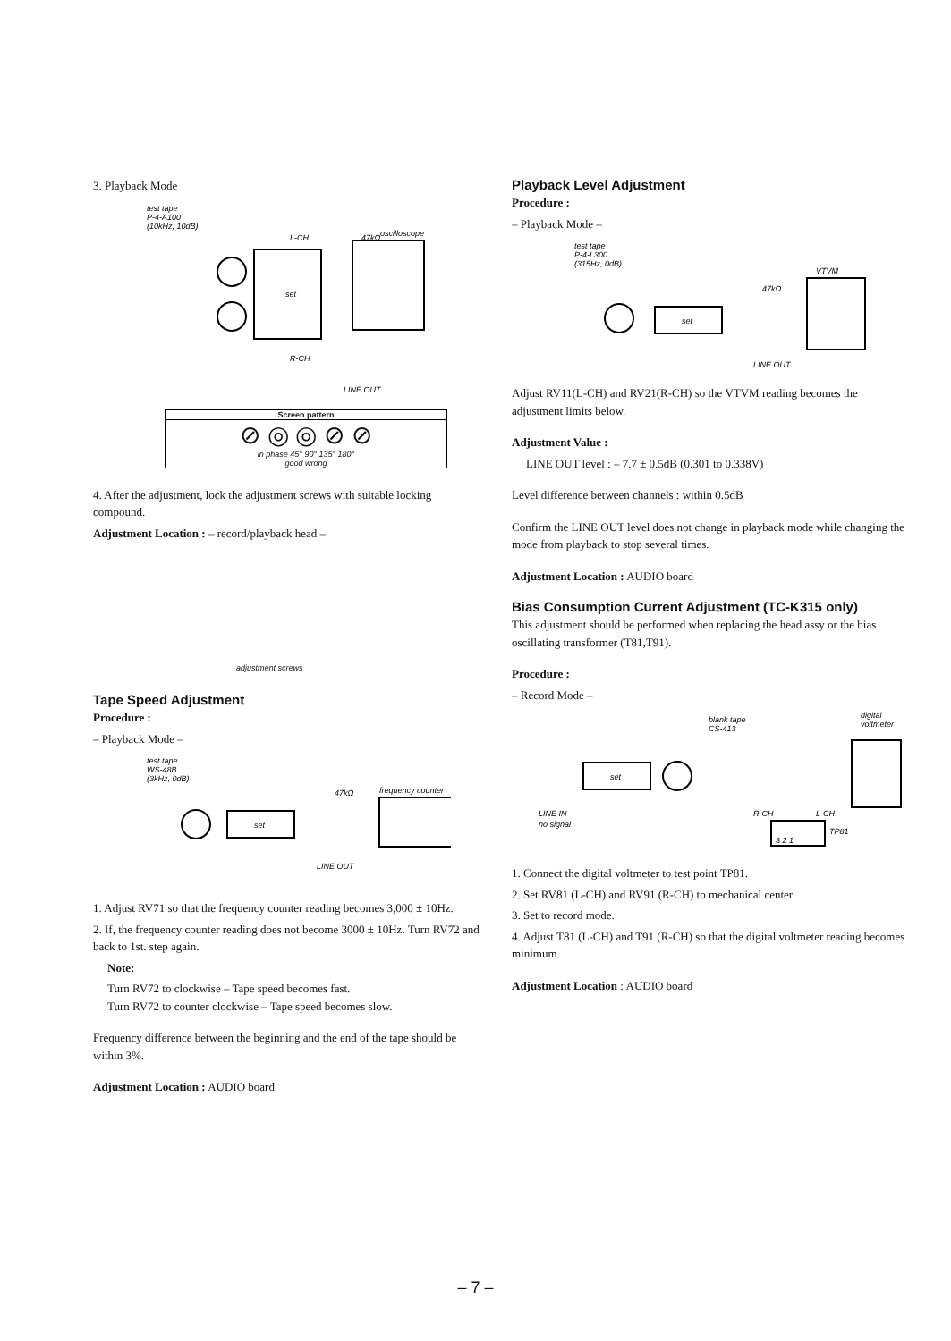3. Playback Mode
test tape
P-4-A100
(10kHz, 10dB)
L-CH
47kΩ
oscilloscope
set
R-CH
LINE OUT
Screen pattern
⊘ ◎ ◎ ⊘ ⊘
in phase 45° 90° 135° 180°
good wrong
4. After the adjustment, lock the adjustment screws with suitable locking compound.
Adjustment Location : – record/playback head –
adjustment screws
Tape Speed Adjustment
Procedure :
– Playback Mode –
test tape
WS-48B
(3kHz, 0dB)
47kΩ
frequency counter
set
LINE OUT
1. Adjust RV71 so that the frequency counter reading becomes 3,000 ± 10Hz.
2. If, the frequency counter reading does not become 3000 ± 10Hz. Turn RV72 and back to 1st. step again.
Note:
Turn RV72 to clockwise – Tape speed becomes fast.
Turn RV72 to counter clockwise – Tape speed becomes slow.
Frequency difference between the beginning and the end of the tape should be within 3%.
Adjustment Location : AUDIO board
Playback Level Adjustment
Procedure :
– Playback Mode –
test tape
P-4-L300
(315Hz, 0dB)
VTVM
47kΩ
set
LINE OUT
Adjust RV11(L-CH) and RV21(R-CH) so the VTVM reading becomes the adjustment limits below.
Adjustment Value :
LINE OUT level : – 7.7 ± 0.5dB (0.301 to 0.338V)
Level difference between channels : within 0.5dB
Confirm the LINE OUT level does not change in playback mode while changing the mode from playback to stop several times.
Adjustment Location : AUDIO board
Bias Consumption Current Adjustment (TC-K315 only)
This adjustment should be performed when replacing the head assy or the bias oscillating transformer (T81,T91).
Procedure :
– Record Mode –
blank tape
CS-413
digital
voltmeter
set
LINE IN
no signal
R-CH
L-CH
3 2 1
TP81
1. Connect the digital voltmeter to test point TP81.
2. Set RV81 (L-CH) and RV91 (R-CH) to mechanical center.
3. Set to record mode.
4. Adjust T81 (L-CH) and T91 (R-CH) so that the digital voltmeter reading becomes minimum.
Adjustment Location : AUDIO board
– 7 –